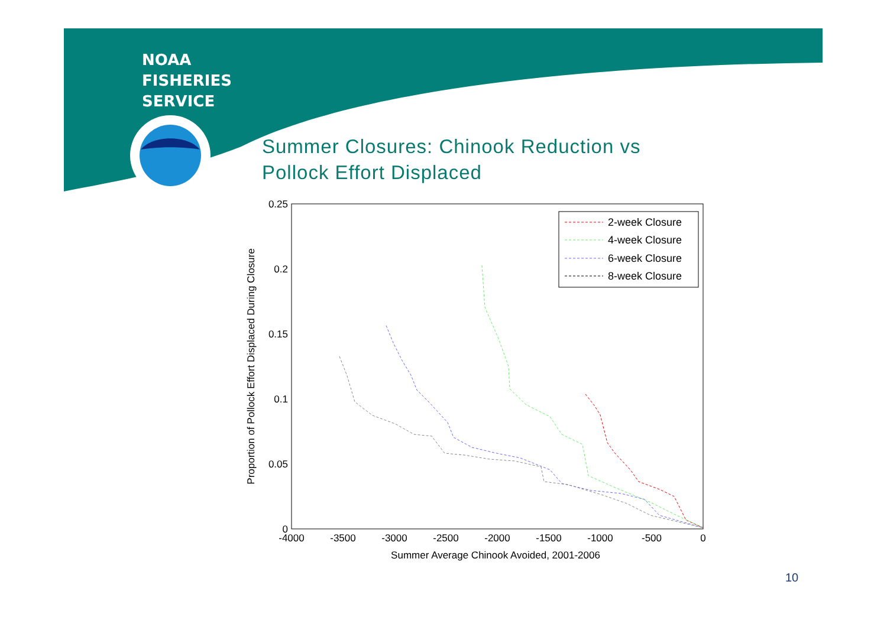NOAA
FISHERIES
SERVICE
Summer Closures: Chinook Reduction vs
Pollock Effort Displaced
0.25
0.2
0.15
0.1
0.05
0
-4000
-3500
-3000
-2500
-2000
-1500
-1000
-500
0
Summer Average Chinook Avoided, 2001-2006
Proportion of Pollock Effort Displaced During Closure
2-week Closure
4-week Closure
6-week Closure
8-week Closure
10